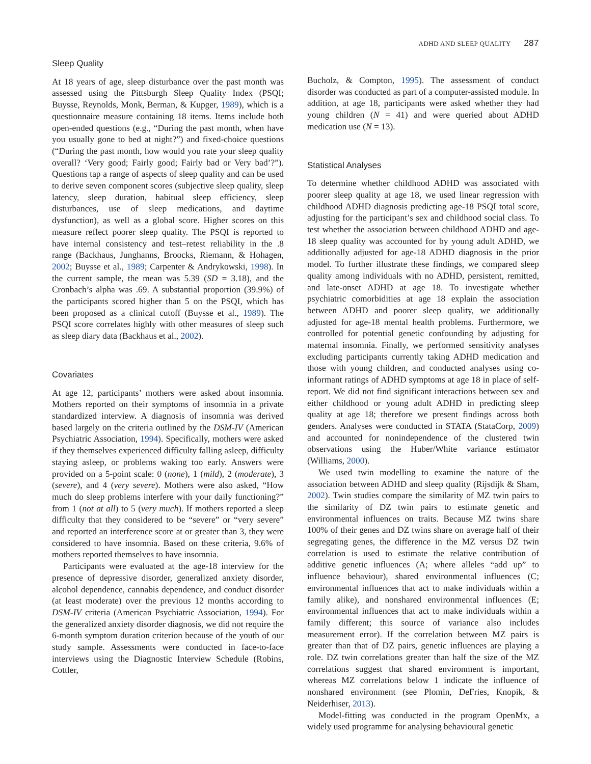ADHD AND SLEEP QUALITY 287
Sleep Quality
At 18 years of age, sleep disturbance over the past month was assessed using the Pittsburgh Sleep Quality Index (PSQI; Buysse, Reynolds, Monk, Berman, & Kupger, 1989), which is a questionnaire measure containing 18 items. Items include both open-ended questions (e.g., “During the past month, when have you usually gone to bed at night?”) and fixed-choice questions (“During the past month, how would you rate your sleep quality overall? ‘Very good; Fairly good; Fairly bad or Very bad’?”). Questions tap a range of aspects of sleep quality and can be used to derive seven component scores (subjective sleep quality, sleep latency, sleep duration, habitual sleep efficiency, sleep disturbances, use of sleep medications, and daytime dysfunction), as well as a global score. Higher scores on this measure reflect poorer sleep quality. The PSQI is reported to have internal consistency and test–retest reliability in the .8 range (Backhaus, Junghanns, Broocks, Riemann, & Hohagen, 2002; Buysse et al., 1989; Carpenter & Andrykowski, 1998). In the current sample, the mean was 5.39 (SD = 3.18), and the Cronbach’s alpha was .69. A substantial proportion (39.9%) of the participants scored higher than 5 on the PSQI, which has been proposed as a clinical cutoff (Buysse et al., 1989). The PSQI score correlates highly with other measures of sleep such as sleep diary data (Backhaus et al., 2002).
Covariates
At age 12, participants’ mothers were asked about insomnia. Mothers reported on their symptoms of insomnia in a private standardized interview. A diagnosis of insomnia was derived based largely on the criteria outlined by the DSM-IV (American Psychiatric Association, 1994). Specifically, mothers were asked if they themselves experienced difficulty falling asleep, difficulty staying asleep, or problems waking too early. Answers were provided on a 5-point scale: 0 (none), 1 (mild), 2 (moderate), 3 (severe), and 4 (very severe). Mothers were also asked, “How much do sleep problems interfere with your daily functioning?” from 1 (not at all) to 5 (very much). If mothers reported a sleep difficulty that they considered to be “severe” or “very severe” and reported an interference score at or greater than 3, they were considered to have insomnia. Based on these criteria, 9.6% of mothers reported themselves to have insomnia.
Participants were evaluated at the age-18 interview for the presence of depressive disorder, generalized anxiety disorder, alcohol dependence, cannabis dependence, and conduct disorder (at least moderate) over the previous 12 months according to DSM-IV criteria (American Psychiatric Association, 1994). For the generalized anxiety disorder diagnosis, we did not require the 6-month symptom duration criterion because of the youth of our study sample. Assessments were conducted in face-to-face interviews using the Diagnostic Interview Schedule (Robins, Cottler,
Bucholz, & Compton, 1995). The assessment of conduct disorder was conducted as part of a computer-assisted module. In addition, at age 18, participants were asked whether they had young children (N = 41) and were queried about ADHD medication use (N = 13).
Statistical Analyses
To determine whether childhood ADHD was associated with poorer sleep quality at age 18, we used linear regression with childhood ADHD diagnosis predicting age-18 PSQI total score, adjusting for the participant’s sex and childhood social class. To test whether the association between childhood ADHD and age-18 sleep quality was accounted for by young adult ADHD, we additionally adjusted for age-18 ADHD diagnosis in the prior model. To further illustrate these findings, we compared sleep quality among individuals with no ADHD, persistent, remitted, and late-onset ADHD at age 18. To investigate whether psychiatric comorbidities at age 18 explain the association between ADHD and poorer sleep quality, we additionally adjusted for age-18 mental health problems. Furthermore, we controlled for potential genetic confounding by adjusting for maternal insomnia. Finally, we performed sensitivity analyses excluding participants currently taking ADHD medication and those with young children, and conducted analyses using co-informant ratings of ADHD symptoms at age 18 in place of self-report. We did not find significant interactions between sex and either childhood or young adult ADHD in predicting sleep quality at age 18; therefore we present findings across both genders. Analyses were conducted in STATA (StataCorp, 2009) and accounted for nonindependence of the clustered twin observations using the Huber/White variance estimator (Williams, 2000).
We used twin modelling to examine the nature of the association between ADHD and sleep quality (Rijsdijk & Sham, 2002). Twin studies compare the similarity of MZ twin pairs to the similarity of DZ twin pairs to estimate genetic and environmental influences on traits. Because MZ twins share 100% of their genes and DZ twins share on average half of their segregating genes, the difference in the MZ versus DZ twin correlation is used to estimate the relative contribution of additive genetic influences (A; where alleles “add up” to influence behaviour), shared environmental influences (C; environmental influences that act to make individuals within a family alike), and nonshared environmental influences (E; environmental influences that act to make individuals within a family different; this source of variance also includes measurement error). If the correlation between MZ pairs is greater than that of DZ pairs, genetic influences are playing a role. DZ twin correlations greater than half the size of the MZ correlations suggest that shared environment is important, whereas MZ correlations below 1 indicate the influence of nonshared environment (see Plomin, DeFries, Knopik, & Neiderhiser, 2013).
Model-fitting was conducted in the program OpenMx, a widely used programme for analysing behavioural genetic